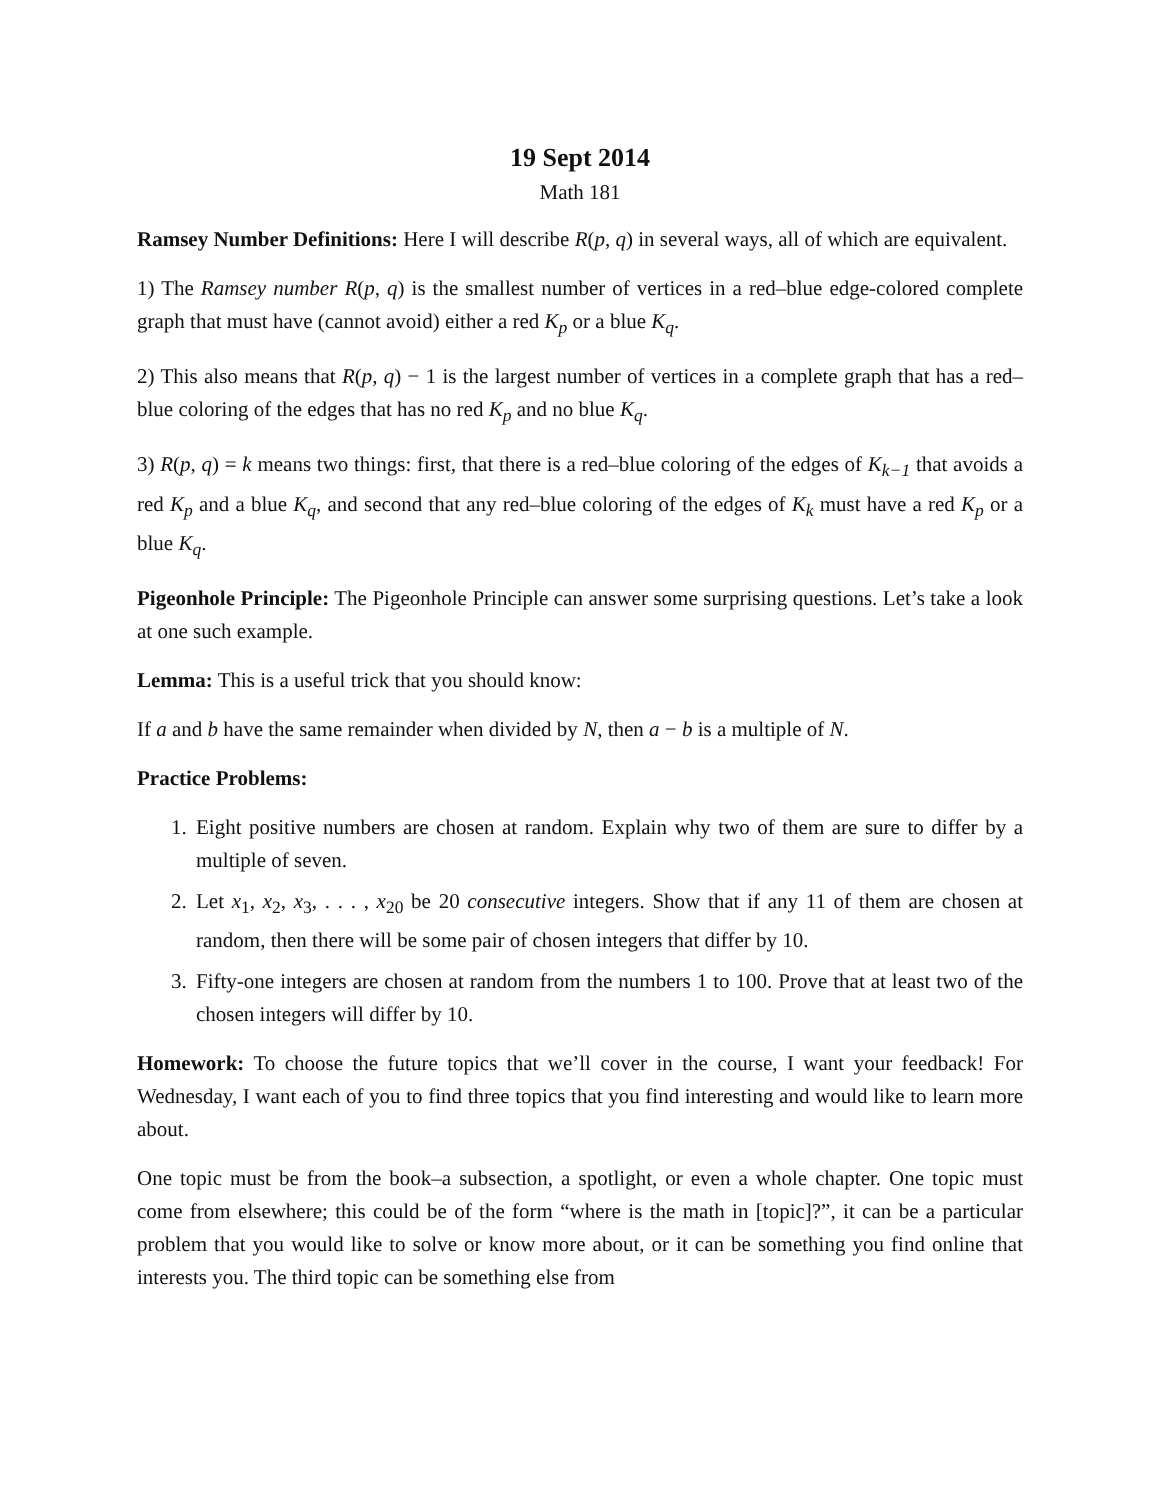19 Sept 2014
Math 181
Ramsey Number Definitions: Here I will describe R(p, q) in several ways, all of which are equivalent.
1) The Ramsey number R(p, q) is the smallest number of vertices in a red–blue edge-colored complete graph that must have (cannot avoid) either a red K<sub>p</sub> or a blue K<sub>q</sub>.
2) This also means that R(p, q) − 1 is the largest number of vertices in a complete graph that has a red–blue coloring of the edges that has no red K<sub>p</sub> and no blue K<sub>q</sub>.
3) R(p, q) = k means two things: first, that there is a red–blue coloring of the edges of K<sub>k−1</sub> that avoids a red K<sub>p</sub> and a blue K<sub>q</sub>, and second that any red–blue coloring of the edges of K<sub>k</sub> must have a red K<sub>p</sub> or a blue K<sub>q</sub>.
Pigeonhole Principle: The Pigeonhole Principle can answer some surprising questions. Let’s take a look at one such example.
Lemma: This is a useful trick that you should know:
If a and b have the same remainder when divided by N, then a − b is a multiple of N.
Practice Problems:
1. Eight positive numbers are chosen at random. Explain why two of them are sure to differ by a multiple of seven.
2. Let x<sub>1</sub>, x<sub>2</sub>, x<sub>3</sub>, . . . , x<sub>20</sub> be 20 consecutive integers. Show that if any 11 of them are chosen at random, then there will be some pair of chosen integers that differ by 10.
3. Fifty-one integers are chosen at random from the numbers 1 to 100. Prove that at least two of the chosen integers will differ by 10.
Homework: To choose the future topics that we’ll cover in the course, I want your feedback! For Wednesday, I want each of you to find three topics that you find interesting and would like to learn more about.
One topic must be from the book–a subsection, a spotlight, or even a whole chapter. One topic must come from elsewhere; this could be of the form “where is the math in [topic]?”, it can be a particular problem that you would like to solve or know more about, or it can be something you find online that interests you. The third topic can be something else from